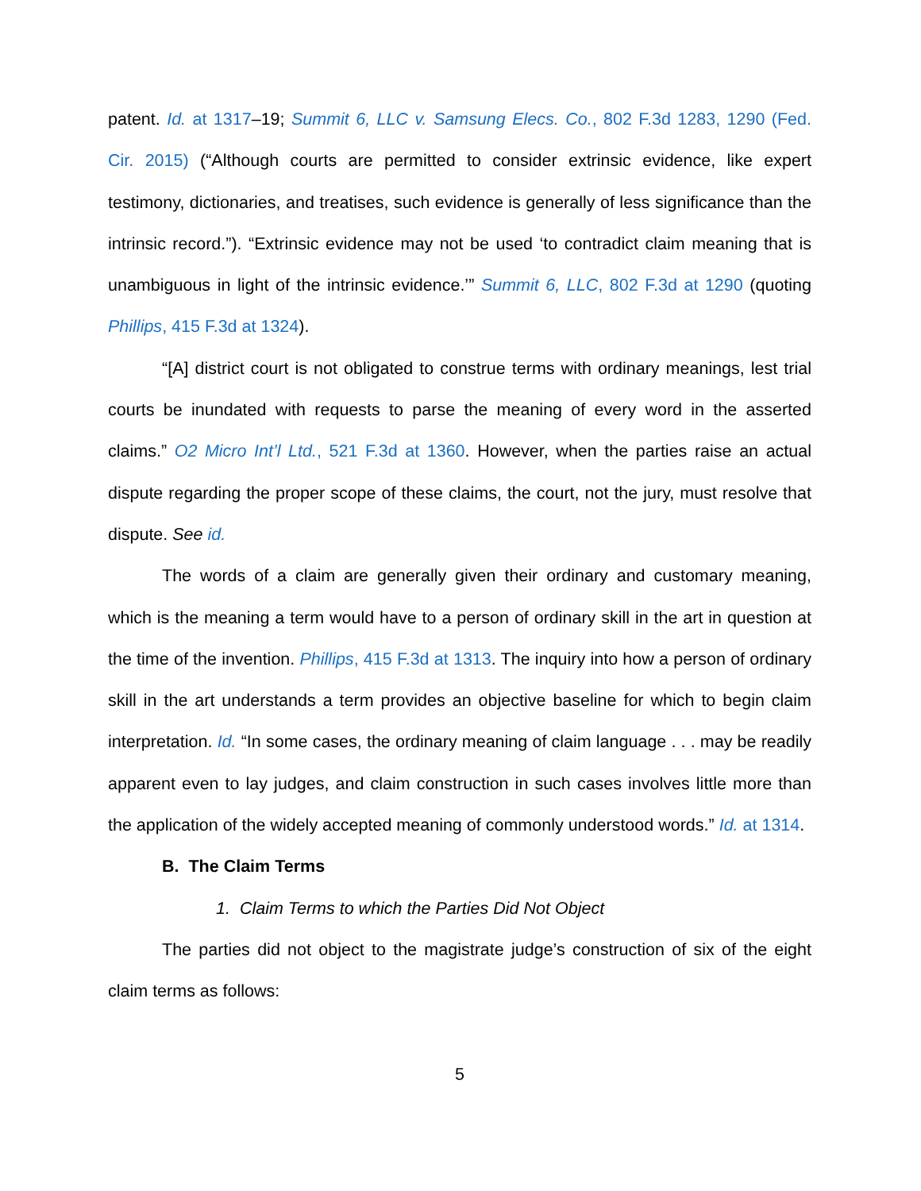patent. Id. at 1317–19; Summit 6, LLC v. Samsung Elecs. Co., 802 F.3d 1283, 1290 (Fed. Cir. 2015) (“Although courts are permitted to consider extrinsic evidence, like expert testimony, dictionaries, and treatises, such evidence is generally of less significance than the intrinsic record.”). “Extrinsic evidence may not be used ‘to contradict claim meaning that is unambiguous in light of the intrinsic evidence.’” Summit 6, LLC, 802 F.3d at 1290 (quoting Phillips, 415 F.3d at 1324).
“[A] district court is not obligated to construe terms with ordinary meanings, lest trial courts be inundated with requests to parse the meaning of every word in the asserted claims.” O2 Micro Int’l Ltd., 521 F.3d at 1360. However, when the parties raise an actual dispute regarding the proper scope of these claims, the court, not the jury, must resolve that dispute. See id.
The words of a claim are generally given their ordinary and customary meaning, which is the meaning a term would have to a person of ordinary skill in the art in question at the time of the invention. Phillips, 415 F.3d at 1313. The inquiry into how a person of ordinary skill in the art understands a term provides an objective baseline for which to begin claim interpretation. Id. “In some cases, the ordinary meaning of claim language . . . may be readily apparent even to lay judges, and claim construction in such cases involves little more than the application of the widely accepted meaning of commonly understood words.” Id. at 1314.
B. The Claim Terms
1. Claim Terms to which the Parties Did Not Object
The parties did not object to the magistrate judge’s construction of six of the eight claim terms as follows:
5